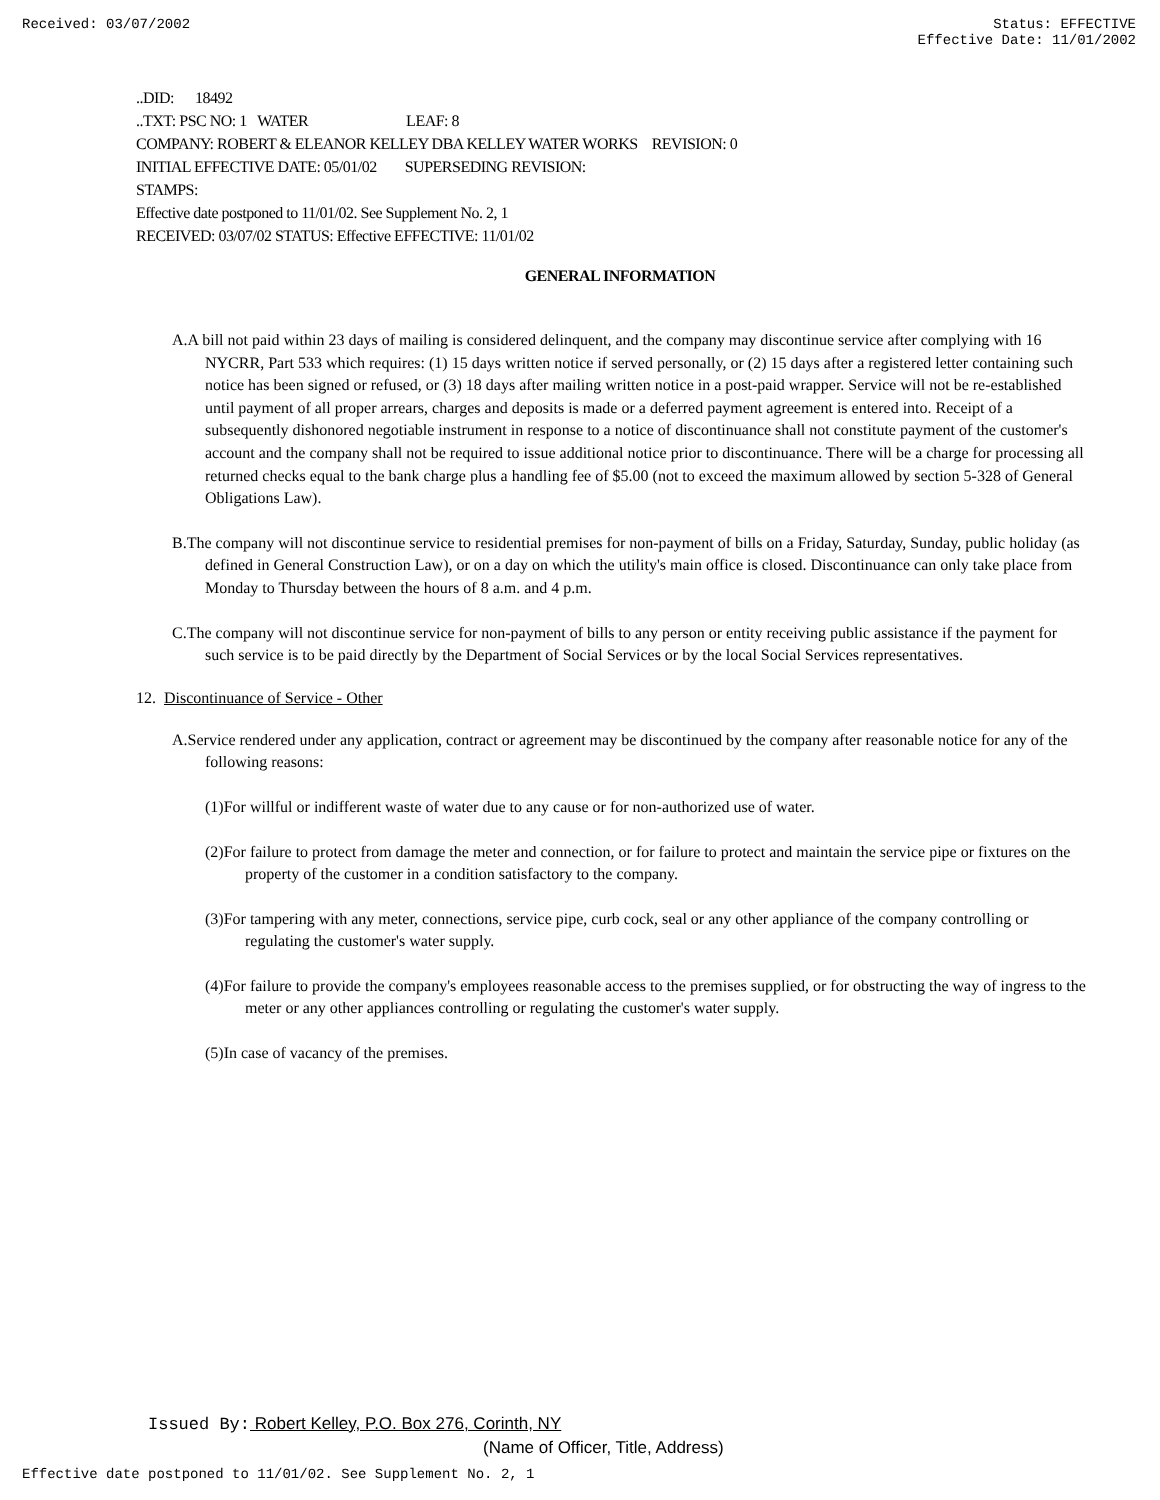Received: 03/07/2002 Status: EFFECTIVE
Effective Date: 11/01/2002
..DID: 18492
..TXT: PSC NO: 1 WATER LEAF: 8
COMPANY: ROBERT & ELEANOR KELLEY DBA KELLEY WATER WORKS REVISION: 0
INITIAL EFFECTIVE DATE: 05/01/02 SUPERSEDING REVISION:
STAMPS:
Effective date postponed to 11/01/02. See Supplement No. 2, 1
RECEIVED: 03/07/02 STATUS: Effective EFFECTIVE: 11/01/02
GENERAL INFORMATION
A.A bill not paid within 23 days of mailing is considered delinquent, and the company may discontinue service after complying with 16 NYCRR, Part 533 which requires: (1) 15 days written notice if served personally, or (2) 15 days after a registered letter containing such notice has been signed or refused, or (3) 18 days after mailing written notice in a post-paid wrapper. Service will not be re-established until payment of all proper arrears, charges and deposits is made or a deferred payment agreement is entered into. Receipt of a subsequently dishonored negotiable instrument in response to a notice of discontinuance shall not constitute payment of the customer's account and the company shall not be required to issue additional notice prior to discontinuance. There will be a charge for processing all returned checks equal to the bank charge plus a handling fee of $5.00 (not to exceed the maximum allowed by section 5-328 of General Obligations Law).
B.The company will not discontinue service to residential premises for non-payment of bills on a Friday, Saturday, Sunday, public holiday (as defined in General Construction Law), or on a day on which the utility's main office is closed. Discontinuance can only take place from Monday to Thursday between the hours of 8 a.m. and 4 p.m.
C.The company will not discontinue service for non-payment of bills to any person or entity receiving public assistance if the payment for such service is to be paid directly by the Department of Social Services or by the local Social Services representatives.
12. Discontinuance of Service - Other
A.Service rendered under any application, contract or agreement may be discontinued by the company after reasonable notice for any of the following reasons:
(1)For willful or indifferent waste of water due to any cause or for non-authorized use of water.
(2)For failure to protect from damage the meter and connection, or for failure to protect and maintain the service pipe or fixtures on the property of the customer in a condition satisfactory to the company.
(3)For tampering with any meter, connections, service pipe, curb cock, seal or any other appliance of the company controlling or regulating the customer's water supply.
(4)For failure to provide the company's employees reasonable access to the premises supplied, or for obstructing the way of ingress to the meter or any other appliances controlling or regulating the customer's water supply.
(5)In case of vacancy of the premises.
Issued By: Robert Kelley, P.O. Box 276, Corinth, NY
(Name of Officer, Title, Address)
Effective date postponed to 11/01/02. See Supplement No. 2, 1